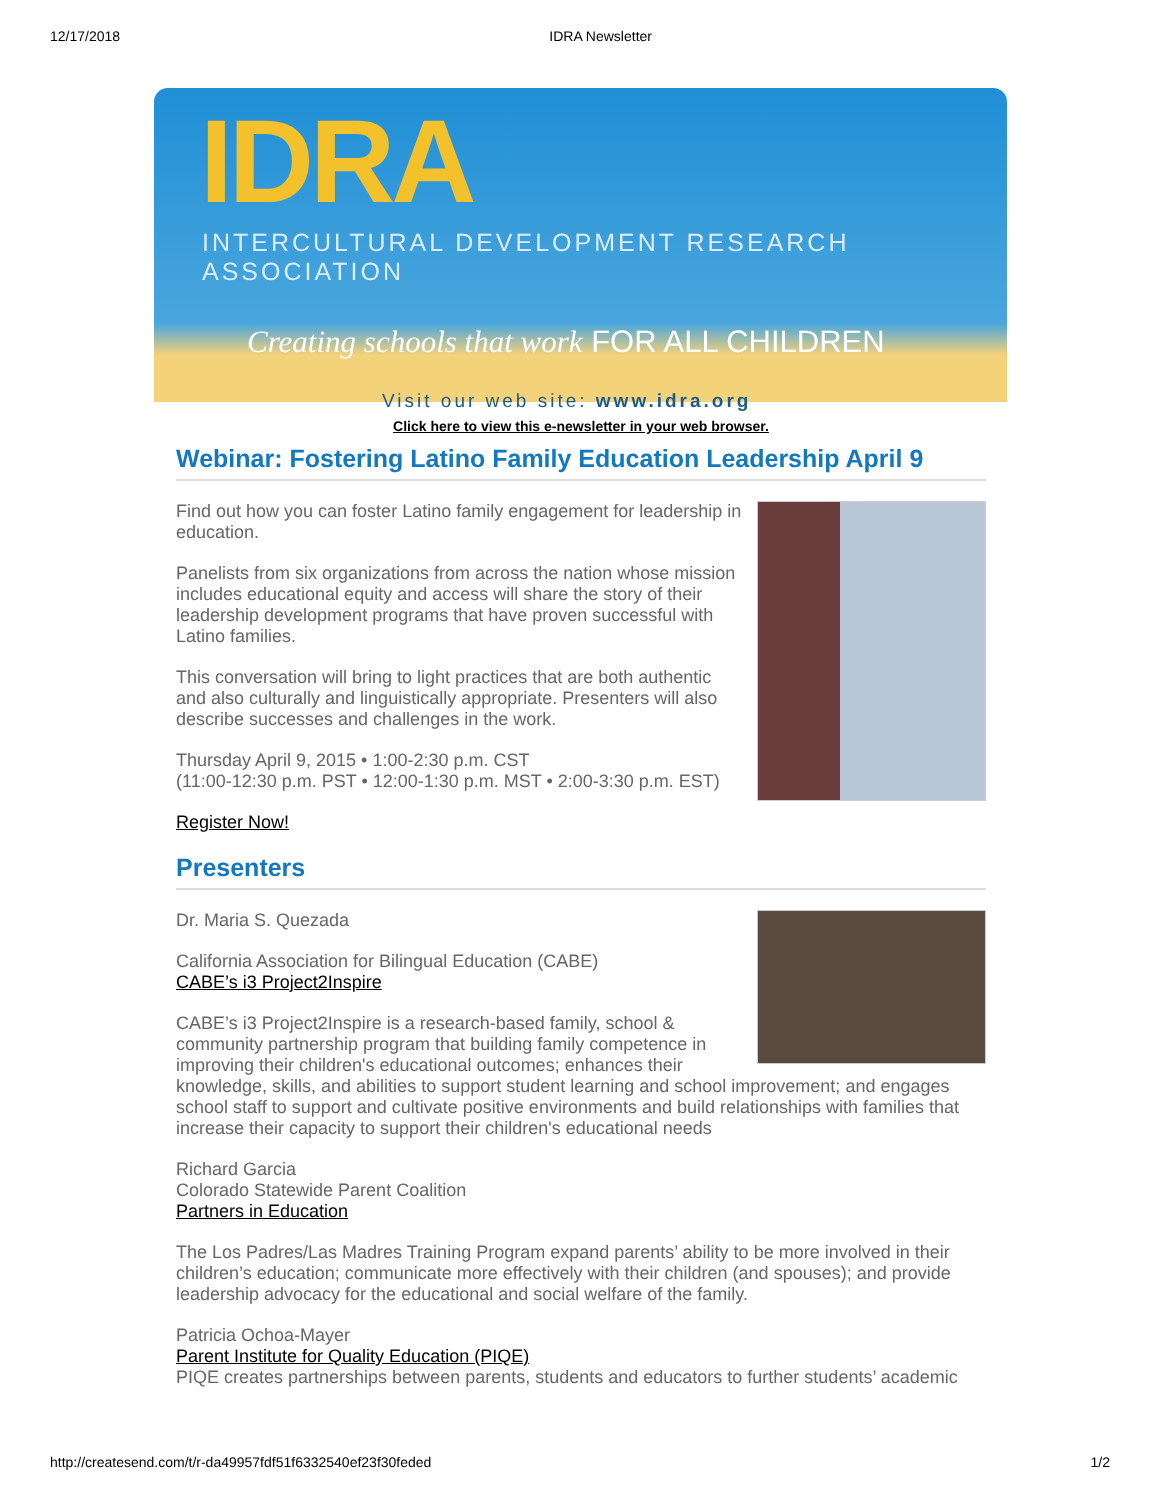12/17/2018 IDRA Newsletter
IDRA
INTERCULTURAL DEVELOPMENT RESEARCH ASSOCIATION
Creating schools that work FOR ALL CHILDREN
Visit our web site: www.idra.org
Click here to view this e-newsletter in your web browser.
Webinar: Fostering Latino Family Education Leadership April 9
Find out how you can foster Latino family engagement for leadership in education.
Panelists from six organizations from across the nation whose mission includes educational equity and access will share the story of their leadership development programs that have proven successful with Latino families.
This conversation will bring to light practices that are both authentic and also culturally and linguistically appropriate. Presenters will also describe successes and challenges in the work.
Thursday April 9, 2015 • 1:00-2:30 p.m. CST
(11:00-12:30 p.m. PST • 12:00-1:30 p.m. MST • 2:00-3:30 p.m. EST)
Register Now!
Presenters
Dr. Maria S. Quezada
California Association for Bilingual Education (CABE)
CABE’s i3 Project2Inspire
CABE’s i3 Project2Inspire is a research-based family, school & community partnership program that building family competence in improving their children's educational outcomes; enhances their knowledge, skills, and abilities to support student learning and school improvement; and engages school staff to support and cultivate positive environments and build relationships with families that increase their capacity to support their children's educational needs
Richard Garcia
Colorado Statewide Parent Coalition
Partners in Education
The Los Padres/Las Madres Training Program expand parents’ ability to be more involved in their children’s education; communicate more effectively with their children (and spouses); and provide leadership advocacy for the educational and social welfare of the family.
Patricia Ochoa-Mayer
Parent Institute for Quality Education (PIQE)
PIQE creates partnerships between parents, students and educators to further students’ academic
http://createsend.com/t/r-da49957fdf51f6332540ef23f30feded 1/2